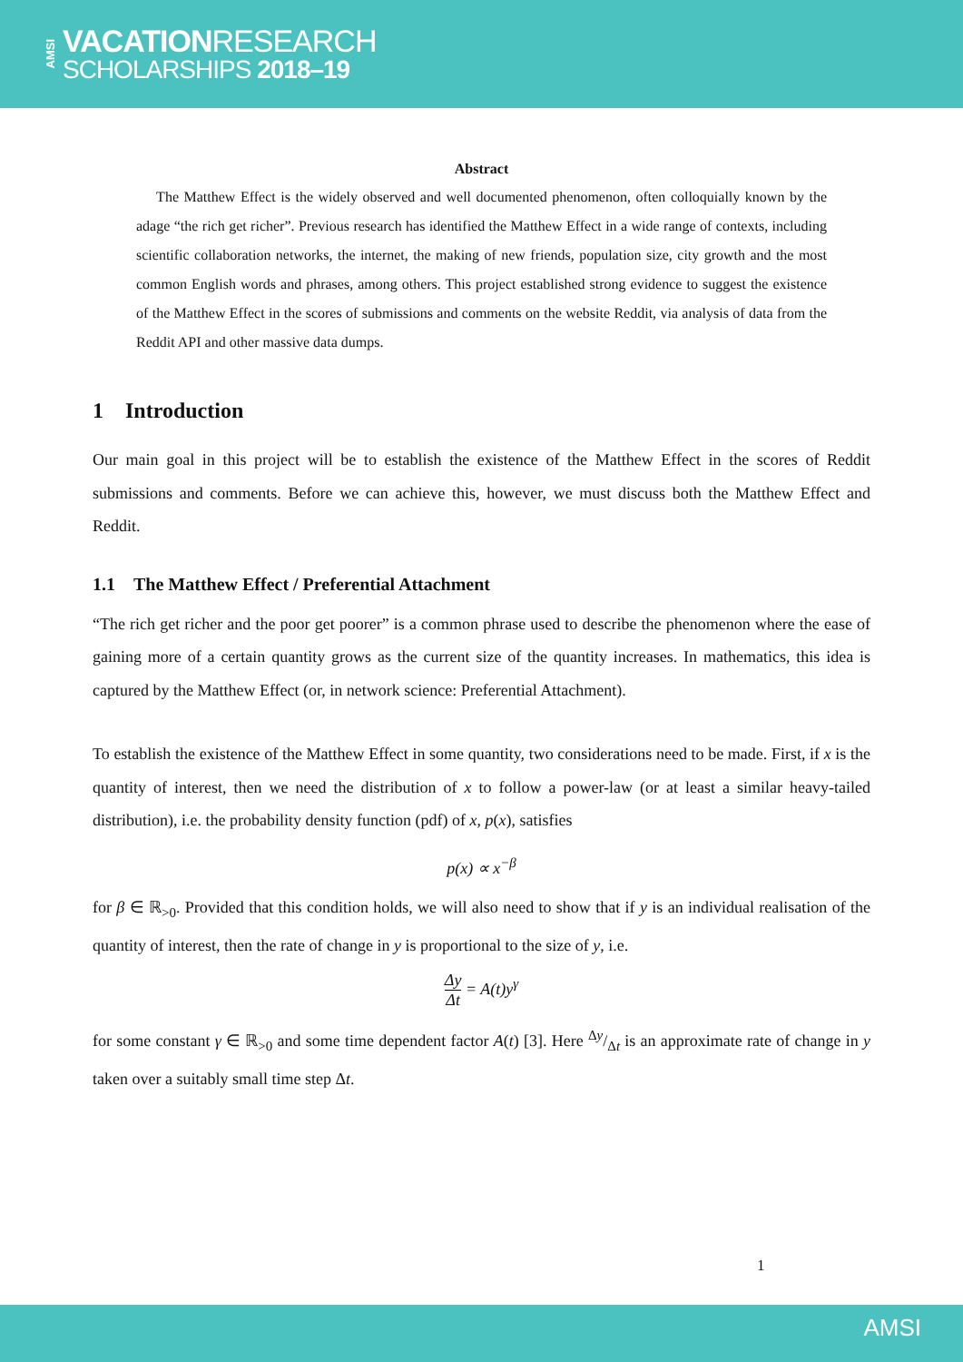AMSI
VACATIONRESEARCH
SCHOLARSHIPS 2018–19
Abstract
The Matthew Effect is the widely observed and well documented phenomenon, often colloquially known by the adage “the rich get richer”. Previous research has identified the Matthew Effect in a wide range of contexts, including scientific collaboration networks, the internet, the making of new friends, population size, city growth and the most common English words and phrases, among others. This project established strong evidence to suggest the existence of the Matthew Effect in the scores of submissions and comments on the website Reddit, via analysis of data from the Reddit API and other massive data dumps.
1 Introduction
Our main goal in this project will be to establish the existence of the Matthew Effect in the scores of Reddit submissions and comments. Before we can achieve this, however, we must discuss both the Matthew Effect and Reddit.
1.1 The Matthew Effect / Preferential Attachment
“The rich get richer and the poor get poorer” is a common phrase used to describe the phenomenon where the ease of gaining more of a certain quantity grows as the current size of the quantity increases. In mathematics, this idea is captured by the Matthew Effect (or, in network science: Preferential Attachment).
To establish the existence of the Matthew Effect in some quantity, two considerations need to be made. First, if x is the quantity of interest, then we need the distribution of x to follow a power-law (or at least a similar heavy-tailed distribution), i.e. the probability density function (pdf) of x, p(x), satisfies
p(x) ∝ x<sup>−β</sup>
for β ∈ ℝ<sub>>0</sub>. Provided that this condition holds, we will also need to show that if y is an individual realisation of the quantity of interest, then the rate of change in y is proportional to the size of y, i.e.
Δy Δt = A(t)y<sup>γ</sup>
for some constant γ ∈ ℝ<sub>>0</sub> and some time dependent factor A(t) [3]. Here Δy/Δt is an approximate rate of change in y taken over a suitably small time step Δt.
1
AMSI